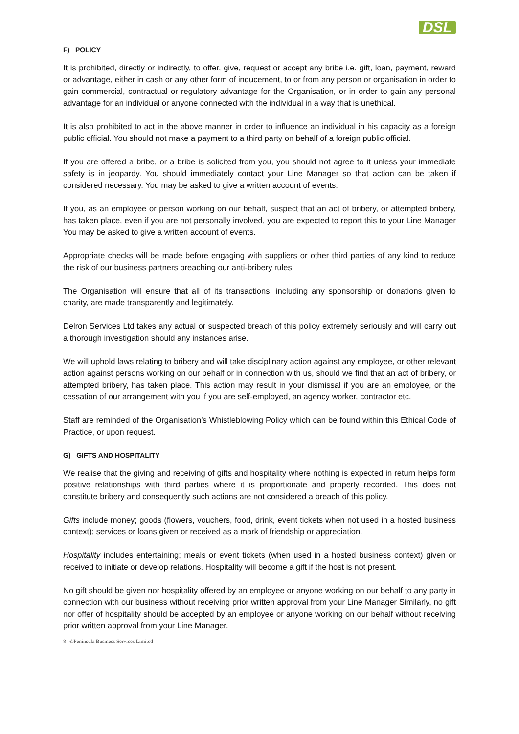DSL
F) POLICY
It is prohibited, directly or indirectly, to offer, give, request or accept any bribe i.e. gift, loan, payment, reward or advantage, either in cash or any other form of inducement, to or from any person or organisation in order to gain commercial, contractual or regulatory advantage for the Organisation, or in order to gain any personal advantage for an individual or anyone connected with the individual in a way that is unethical.
It is also prohibited to act in the above manner in order to influence an individual in his capacity as a foreign public official. You should not make a payment to a third party on behalf of a foreign public official.
If you are offered a bribe, or a bribe is solicited from you, you should not agree to it unless your immediate safety is in jeopardy. You should immediately contact your Line Manager so that action can be taken if considered necessary. You may be asked to give a written account of events.
If you, as an employee or person working on our behalf, suspect that an act of bribery, or attempted bribery, has taken place, even if you are not personally involved, you are expected to report this to your Line Manager You may be asked to give a written account of events.
Appropriate checks will be made before engaging with suppliers or other third parties of any kind to reduce the risk of our business partners breaching our anti-bribery rules.
The Organisation will ensure that all of its transactions, including any sponsorship or donations given to charity, are made transparently and legitimately.
Delron Services Ltd takes any actual or suspected breach of this policy extremely seriously and will carry out a thorough investigation should any instances arise.
We will uphold laws relating to bribery and will take disciplinary action against any employee, or other relevant action against persons working on our behalf or in connection with us, should we find that an act of bribery, or attempted bribery, has taken place. This action may result in your dismissal if you are an employee, or the cessation of our arrangement with you if you are self-employed, an agency worker, contractor etc.
Staff are reminded of the Organisation’s Whistleblowing Policy which can be found within this Ethical Code of Practice, or upon request.
G) GIFTS AND HOSPITALITY
We realise that the giving and receiving of gifts and hospitality where nothing is expected in return helps form positive relationships with third parties where it is proportionate and properly recorded. This does not constitute bribery and consequently such actions are not considered a breach of this policy.
Gifts include money; goods (flowers, vouchers, food, drink, event tickets when not used in a hosted business context); services or loans given or received as a mark of friendship or appreciation.
Hospitality includes entertaining; meals or event tickets (when used in a hosted business context) given or received to initiate or develop relations. Hospitality will become a gift if the host is not present.
No gift should be given nor hospitality offered by an employee or anyone working on our behalf to any party in connection with our business without receiving prior written approval from your Line Manager Similarly, no gift nor offer of hospitality should be accepted by an employee or anyone working on our behalf without receiving prior written approval from your Line Manager.
8 | ©Peninsula Business Services Limited